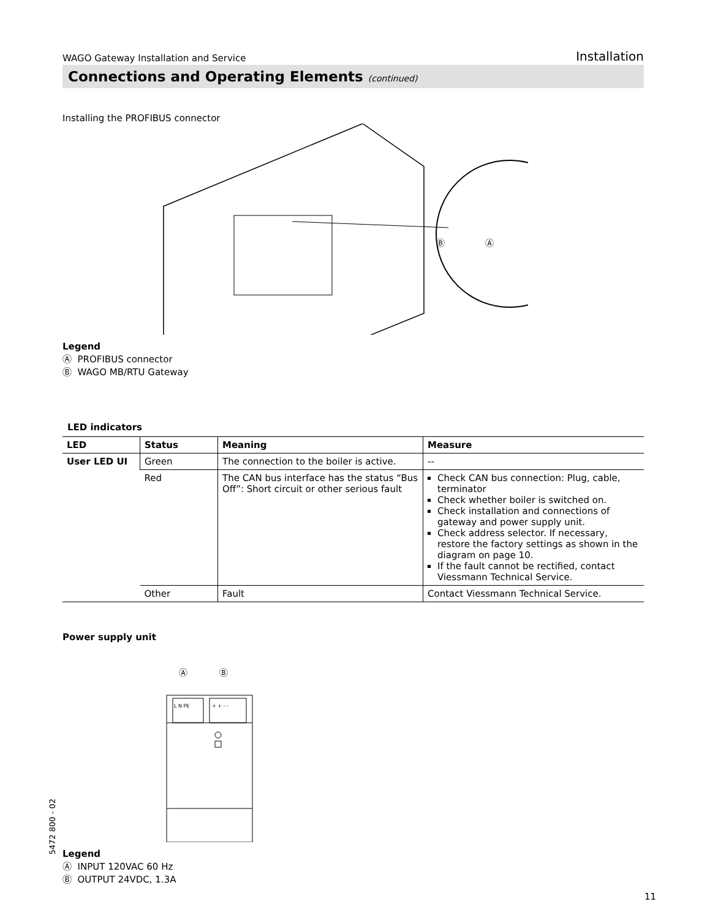WAGO Gateway Installation and Service Installation
Connections and Operating Elements (continued)
Installing the PROFIBUS connector
Ⓑ
Ⓐ
Legend
Ⓐ PROFIBUS connector
Ⓑ WAGO MB/RTU Gateway
LED indicators
| LED | Status | Meaning | Measure |
| --- | --- | --- | --- |
| User LED UI | Green | The connection to the boiler is active. | -- |
| | Red | The CAN bus interface has the status “Bus Off”: Short circuit or other serious fault | Check CAN bus connection: Plug, cable, terminator Check whether boiler is switched on. Check installation and connections of gateway and power supply unit. Check address selector. If necessary, restore the factory settings as shown in the diagram on page 10. If the fault cannot be rectified, contact Viessmann Technical Service. |
| | Other | Fault | Contact Viessmann Technical Service. |
Power supply unit
Ⓐ
Ⓑ
L N PE
+ + - -
Legend
Ⓐ INPUT 120VAC 60 Hz
Ⓑ OUTPUT 24VDC, 1.3A
11
5472 800 - 02